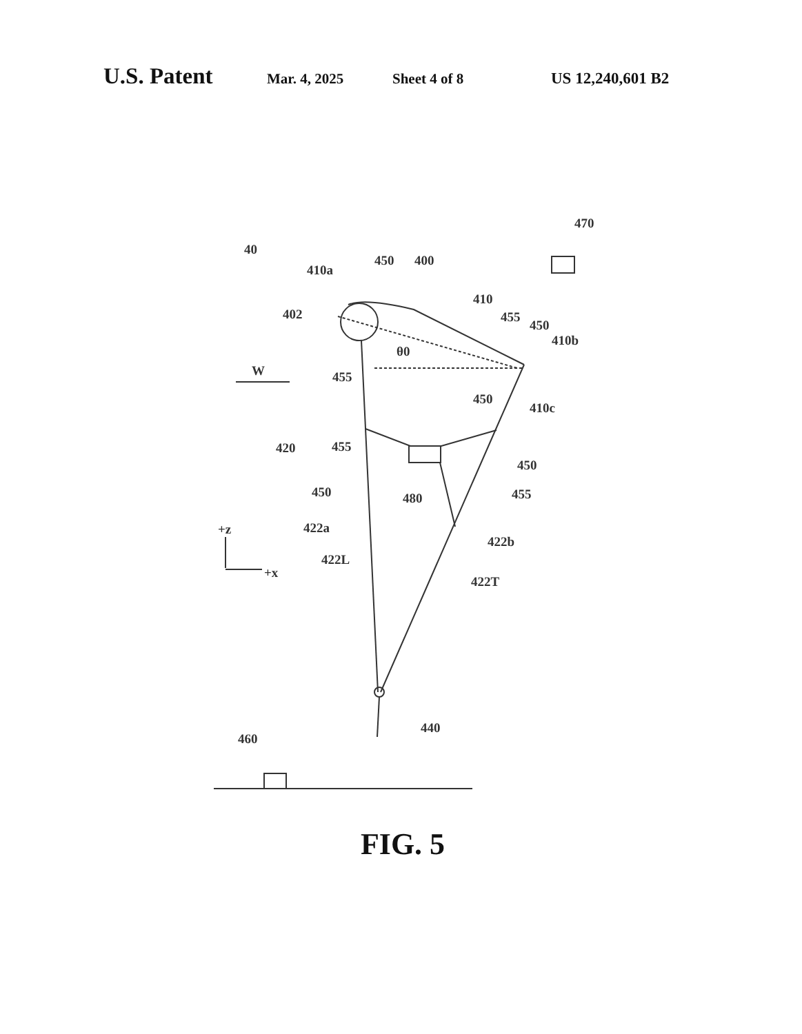U.S. Patent Mar. 4, 2025 Sheet 4 of 8 US 12,240,601 B2
40
410a
450
400
470
410
402
455
450
410b
θ0
W
455
450
410c
420
455
450
450
480
455
422a
422b
+z
+x
422L
422T
440
460
FIG. 5